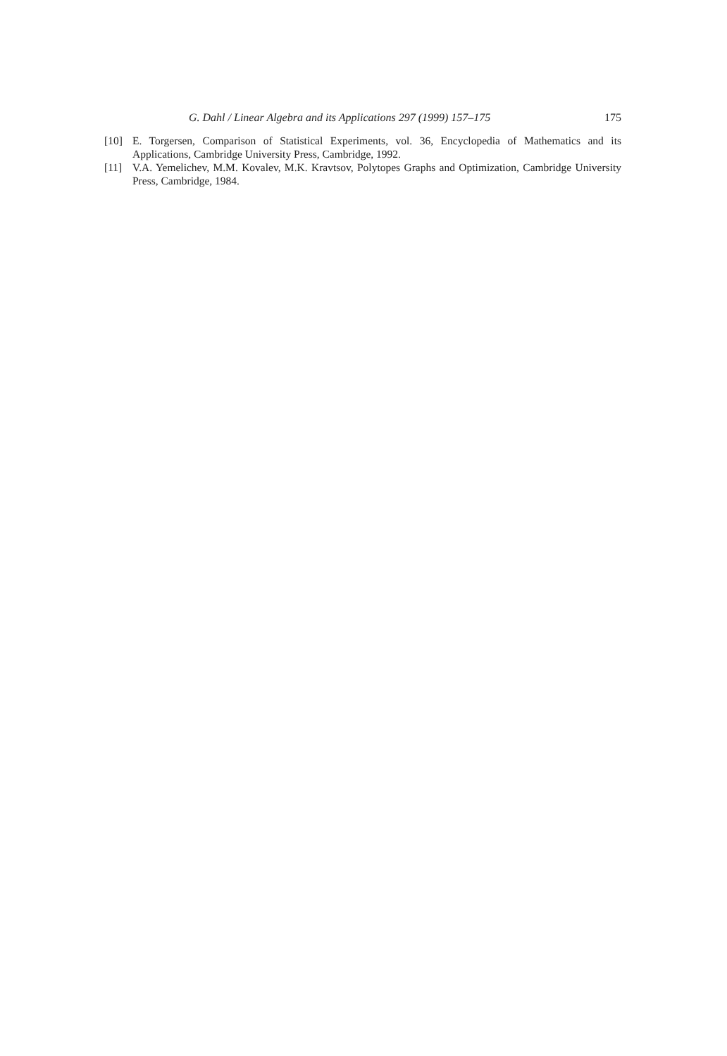G. Dahl / Linear Algebra and its Applications 297 (1999) 157–175 175
[10] E. Torgersen, Comparison of Statistical Experiments, vol. 36, Encyclopedia of Mathematics and its Applications, Cambridge University Press, Cambridge, 1992.
[11] V.A. Yemelichev, M.M. Kovalev, M.K. Kravtsov, Polytopes Graphs and Optimization, Cambridge University Press, Cambridge, 1984.